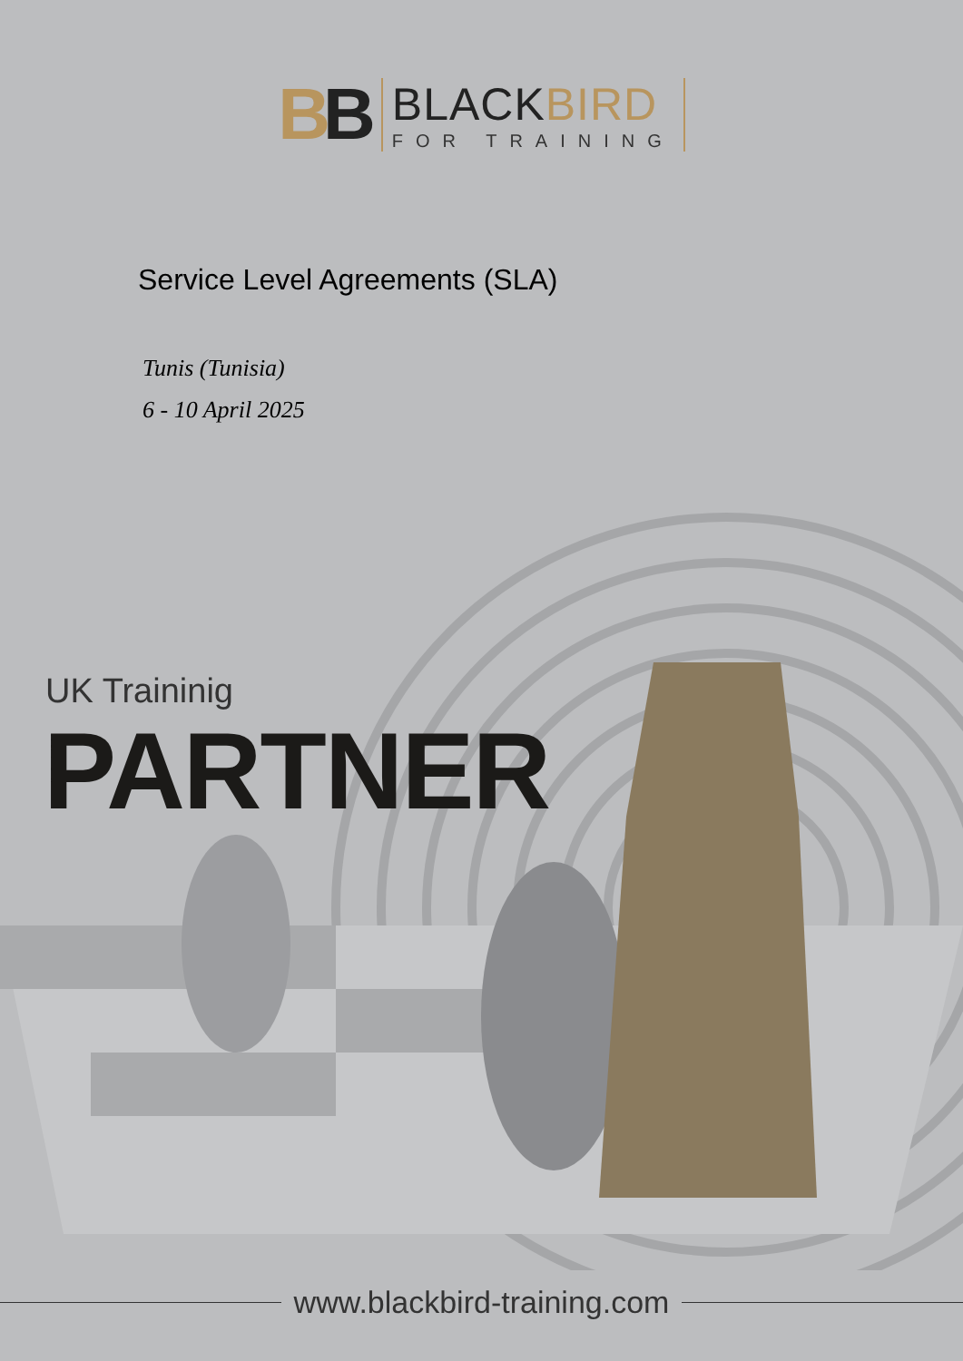BB
BLACKBIRD
FOR TRAINING
Service Level Agreements (SLA)
Tunis (Tunisia)
6 - 10 April 2025
UK Traininig
PARTNER
www.blackbird-training.com